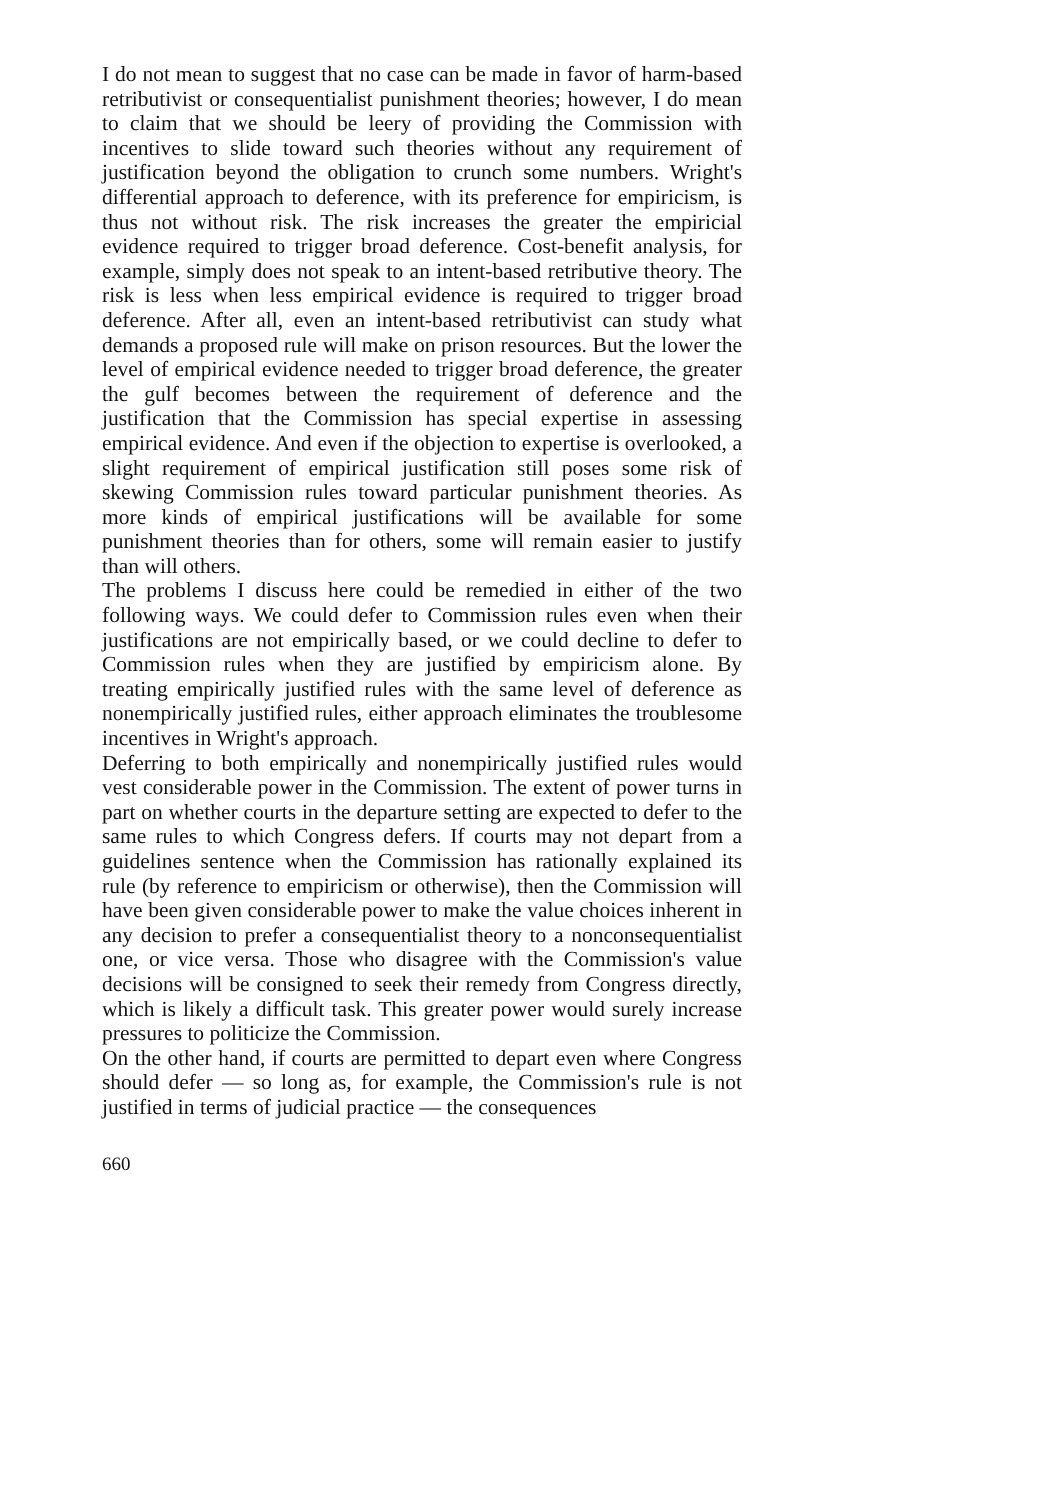I do not mean to suggest that no case can be made in favor of harm-based retributivist or consequentialist punishment theories; however, I do mean to claim that we should be leery of providing the Commission with incentives to slide toward such theories without any requirement of justification beyond the obligation to crunch some numbers. Wright's differential approach to deference, with its preference for empiricism, is thus not without risk. The risk increases the greater the empiricial evidence required to trigger broad deference. Cost-benefit analysis, for example, simply does not speak to an intent-based retributive theory. The risk is less when less empirical evidence is required to trigger broad deference. After all, even an intent-based retributivist can study what demands a proposed rule will make on prison resources. But the lower the level of empirical evidence needed to trigger broad deference, the greater the gulf becomes between the requirement of deference and the justification that the Commission has special expertise in assessing empirical evidence. And even if the objection to expertise is overlooked, a slight requirement of empirical justification still poses some risk of skewing Commission rules toward particular punishment theories. As more kinds of empirical justifications will be available for some punishment theories than for others, some will remain easier to justify than will others.
The problems I discuss here could be remedied in either of the two following ways. We could defer to Commission rules even when their justifications are not empirically based, or we could decline to defer to Commission rules when they are justified by empiricism alone. By treating empirically justified rules with the same level of deference as nonempirically justified rules, either approach eliminates the troublesome incentives in Wright's approach.
Deferring to both empirically and nonempirically justified rules would vest considerable power in the Commission. The extent of power turns in part on whether courts in the departure setting are expected to defer to the same rules to which Congress defers. If courts may not depart from a guidelines sentence when the Commission has rationally explained its rule (by reference to empiricism or otherwise), then the Commission will have been given considerable power to make the value choices inherent in any decision to prefer a consequentialist theory to a nonconsequentialist one, or vice versa. Those who disagree with the Commission's value decisions will be consigned to seek their remedy from Congress directly, which is likely a difficult task. This greater power would surely increase pressures to politicize the Commission.
On the other hand, if courts are permitted to depart even where Congress should defer — so long as, for example, the Commission's rule is not justified in terms of judicial practice — the consequences
660